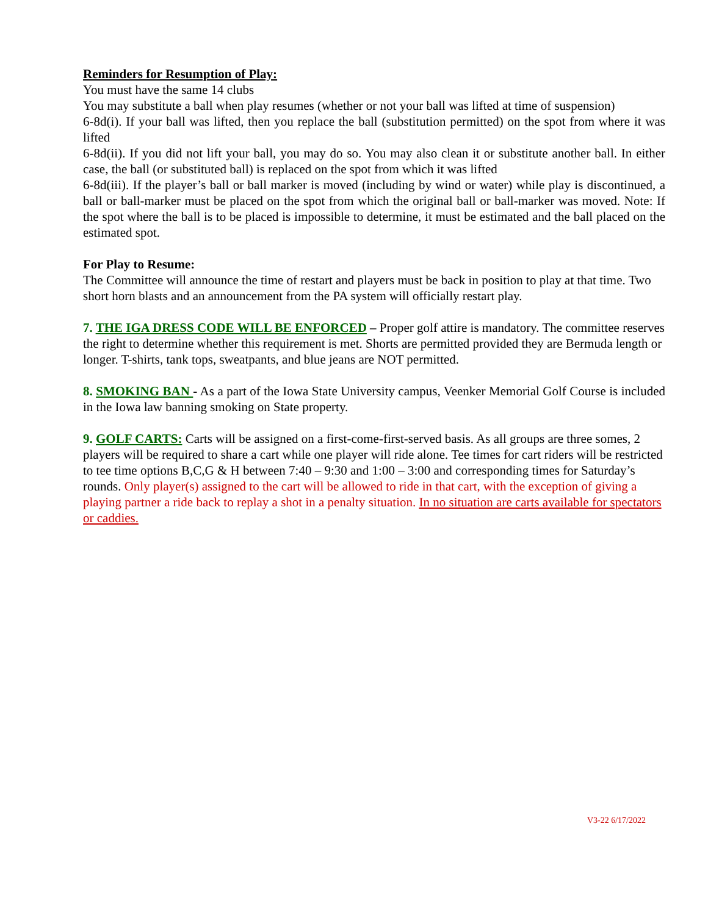Reminders for Resumption of Play:
You must have the same 14 clubs
You may substitute a ball when play resumes (whether or not your ball was lifted at time of suspension)
6-8d(i). If your ball was lifted, then you replace the ball (substitution permitted) on the spot from where it was lifted
6-8d(ii). If you did not lift your ball, you may do so. You may also clean it or substitute another ball. In either case, the ball (or substituted ball) is replaced on the spot from which it was lifted
6-8d(iii). If the player’s ball or ball marker is moved (including by wind or water) while play is discontinued, a ball or ball-marker must be placed on the spot from which the original ball or ball-marker was moved. Note: If the spot where the ball is to be placed is impossible to determine, it must be estimated and the ball placed on the estimated spot.
For Play to Resume:
The Committee will announce the time of restart and players must be back in position to play at that time. Two short horn blasts and an announcement from the PA system will officially restart play.
7. THE IGA DRESS CODE WILL BE ENFORCED – Proper golf attire is mandatory. The committee reserves the right to determine whether this requirement is met. Shorts are permitted provided they are Bermuda length or longer. T-shirts, tank tops, sweatpants, and blue jeans are NOT permitted.
8. SMOKING BAN - As a part of the Iowa State University campus, Veenker Memorial Golf Course is included in the Iowa law banning smoking on State property.
9. GOLF CARTS: Carts will be assigned on a first-come-first-served basis. As all groups are three somes, 2 players will be required to share a cart while one player will ride alone. Tee times for cart riders will be restricted to tee time options B,C,G & H between 7:40 – 9:30 and 1:00 – 3:00 and corresponding times for Saturday’s rounds. Only player(s) assigned to the cart will be allowed to ride in that cart, with the exception of giving a playing partner a ride back to replay a shot in a penalty situation. In no situation are carts available for spectators or caddies.
V3-22 6/17/2022